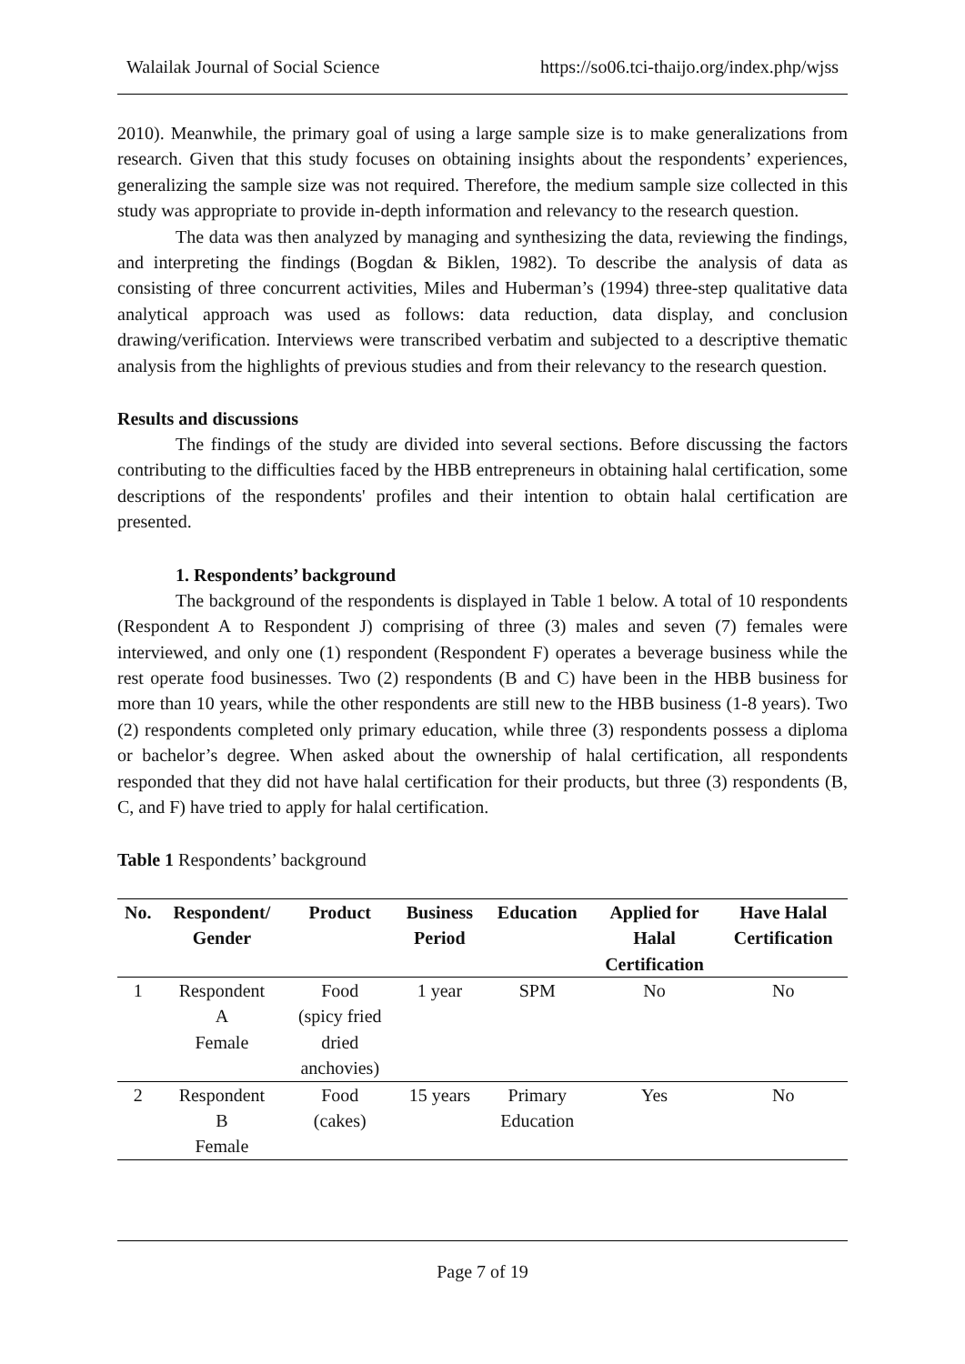Walailak Journal of Social Science https://so06.tci-thaijo.org/index.php/wjss
2010). Meanwhile, the primary goal of using a large sample size is to make generalizations from research. Given that this study focuses on obtaining insights about the respondents’ experiences, generalizing the sample size was not required. Therefore, the medium sample size collected in this study was appropriate to provide in-depth information and relevancy to the research question.
The data was then analyzed by managing and synthesizing the data, reviewing the findings, and interpreting the findings (Bogdan & Biklen, 1982). To describe the analysis of data as consisting of three concurrent activities, Miles and Huberman’s (1994) three-step qualitative data analytical approach was used as follows: data reduction, data display, and conclusion drawing/verification. Interviews were transcribed verbatim and subjected to a descriptive thematic analysis from the highlights of previous studies and from their relevancy to the research question.
Results and discussions
The findings of the study are divided into several sections. Before discussing the factors contributing to the difficulties faced by the HBB entrepreneurs in obtaining halal certification, some descriptions of the respondents' profiles and their intention to obtain halal certification are presented.
1. Respondents’ background
The background of the respondents is displayed in Table 1 below. A total of 10 respondents (Respondent A to Respondent J) comprising of three (3) males and seven (7) females were interviewed, and only one (1) respondent (Respondent F) operates a beverage business while the rest operate food businesses. Two (2) respondents (B and C) have been in the HBB business for more than 10 years, while the other respondents are still new to the HBB business (1-8 years). Two (2) respondents completed only primary education, while three (3) respondents possess a diploma or bachelor’s degree. When asked about the ownership of halal certification, all respondents responded that they did not have halal certification for their products, but three (3) respondents (B, C, and F) have tried to apply for halal certification.
Table 1 Respondents’ background
| No. | Respondent/ Gender | Product | Business Period | Education | Applied for Halal Certification | Have Halal Certification |
| --- | --- | --- | --- | --- | --- | --- |
| 1 | Respondent A Female | Food (spicy fried dried anchovies) | 1 year | SPM | No | No |
| 2 | Respondent B Female | Food (cakes) | 15 years | Primary Education | Yes | No |
Page 7 of 19